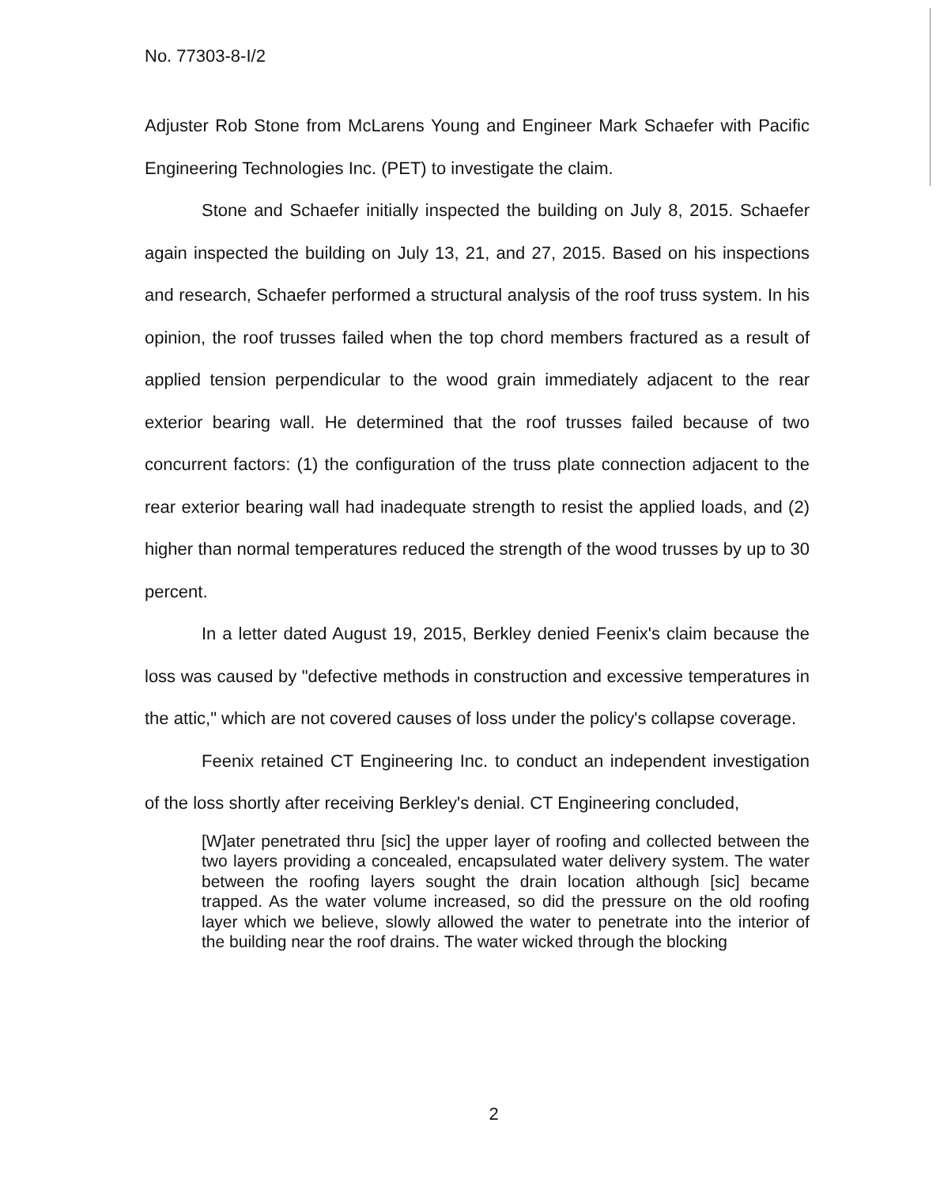No. 77303-8-I/2
Adjuster Rob Stone from McLarens Young and Engineer Mark Schaefer with Pacific Engineering Technologies Inc. (PET) to investigate the claim.
Stone and Schaefer initially inspected the building on July 8, 2015. Schaefer again inspected the building on July 13, 21, and 27, 2015. Based on his inspections and research, Schaefer performed a structural analysis of the roof truss system. In his opinion, the roof trusses failed when the top chord members fractured as a result of applied tension perpendicular to the wood grain immediately adjacent to the rear exterior bearing wall. He determined that the roof trusses failed because of two concurrent factors: (1) the configuration of the truss plate connection adjacent to the rear exterior bearing wall had inadequate strength to resist the applied loads, and (2) higher than normal temperatures reduced the strength of the wood trusses by up to 30 percent.
In a letter dated August 19, 2015, Berkley denied Feenix's claim because the loss was caused by "defective methods in construction and excessive temperatures in the attic," which are not covered causes of loss under the policy's collapse coverage.
Feenix retained CT Engineering Inc. to conduct an independent investigation of the loss shortly after receiving Berkley's denial. CT Engineering concluded,
[W]ater penetrated thru [sic] the upper layer of roofing and collected between the two layers providing a concealed, encapsulated water delivery system. The water between the roofing layers sought the drain location although [sic] became trapped. As the water volume increased, so did the pressure on the old roofing layer which we believe, slowly allowed the water to penetrate into the interior of the building near the roof drains. The water wicked through the blocking
2